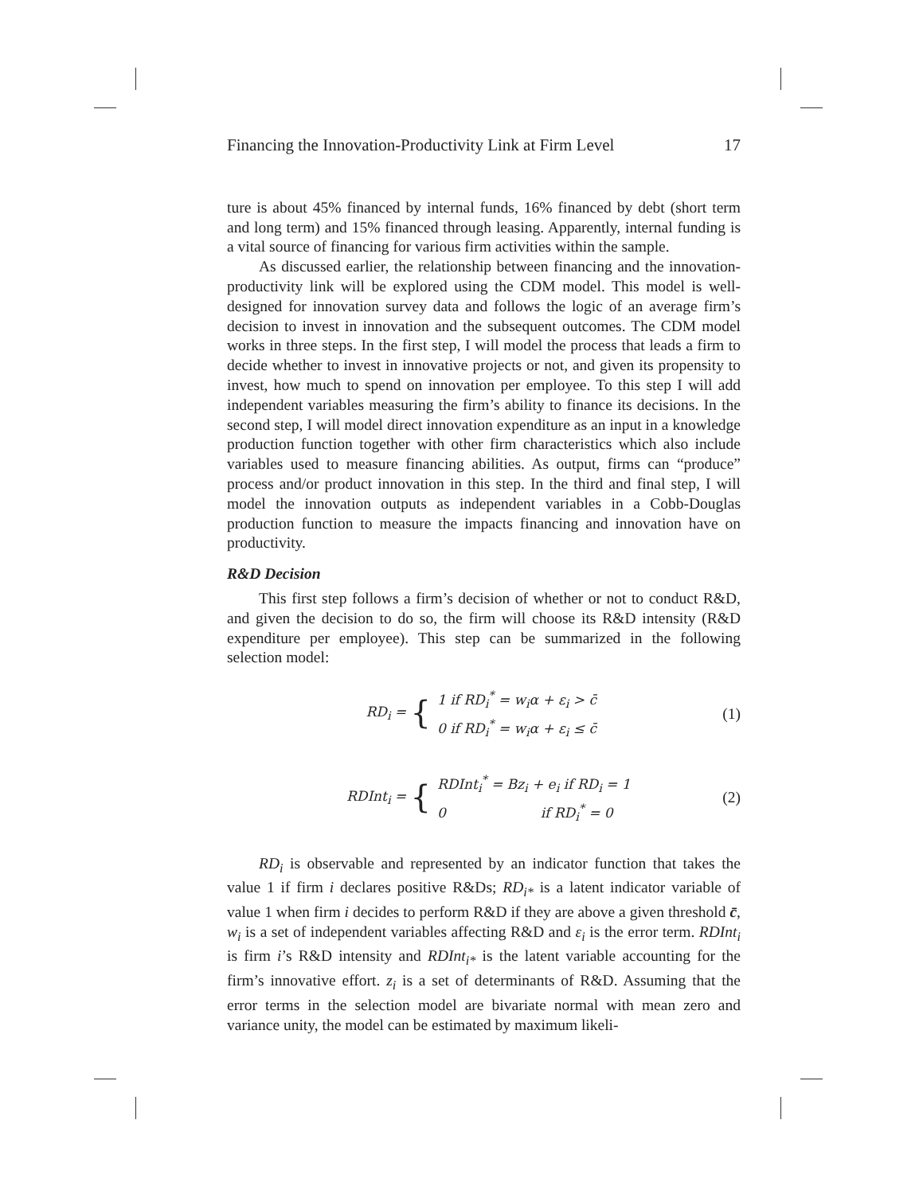Financing the Innovation-Productivity Link at Firm Level 17
ture is about 45% financed by internal funds, 16% financed by debt (short term and long term) and 15% financed through leasing. Apparently, internal funding is a vital source of financing for various firm activities within the sample.
As discussed earlier, the relationship between financing and the innovation-productivity link will be explored using the CDM model. This model is well-designed for innovation survey data and follows the logic of an average firm’s decision to invest in innovation and the subsequent outcomes. The CDM model works in three steps. In the first step, I will model the process that leads a firm to decide whether to invest in innovative projects or not, and given its propensity to invest, how much to spend on innovation per employee. To this step I will add independent variables measuring the firm’s ability to finance its decisions. In the second step, I will model direct innovation expenditure as an input in a knowledge production function together with other firm characteristics which also include variables used to measure financing abilities. As output, firms can “produce” process and/or product innovation in this step. In the third and final step, I will model the innovation outputs as independent variables in a Cobb-Douglas production function to measure the impacts financing and innovation have on productivity.
R&D Decision
This first step follows a firm’s decision of whether or not to conduct R&D, and given the decision to do so, the firm will choose its R&D intensity (R&D expenditure per employee). This step can be summarized in the following selection model:
RD<sub>i</sub> = {
1 if RD<sub>i</sub><sup>*</sup> = w<sub>i</sub>α + ε<sub>i</sub> > c̄
0 if RD<sub>i</sub><sup>*</sup> = w<sub>i</sub>α + ε<sub>i</sub> ≤ c̄
(1)
RDInt<sub>i</sub> = {
RDInt<sub>i</sub><sup>*</sup> = Bz<sub>i</sub> + e<sub>i</sub> if RD<sub>i</sub> = 1
0 if RD<sub>i</sub><sup>*</sup> = 0
(2)
RD<sub>i</sub> is observable and represented by an indicator function that takes the value 1 if firm i declares positive R&Ds; RD<sub>i*</sub> is a latent indicator variable of value 1 when firm i decides to perform R&D if they are above a given threshold c̄, w<sub>i</sub> is a set of independent variables affecting R&D and ε<sub>i</sub> is the error term. RDInt<sub>i</sub> is firm i’s R&D intensity and RDInt<sub>i*</sub> is the latent variable accounting for the firm’s innovative effort. z<sub>i</sub> is a set of determinants of R&D. Assuming that the error terms in the selection model are bivariate normal with mean zero and variance unity, the model can be estimated by maximum likeli-